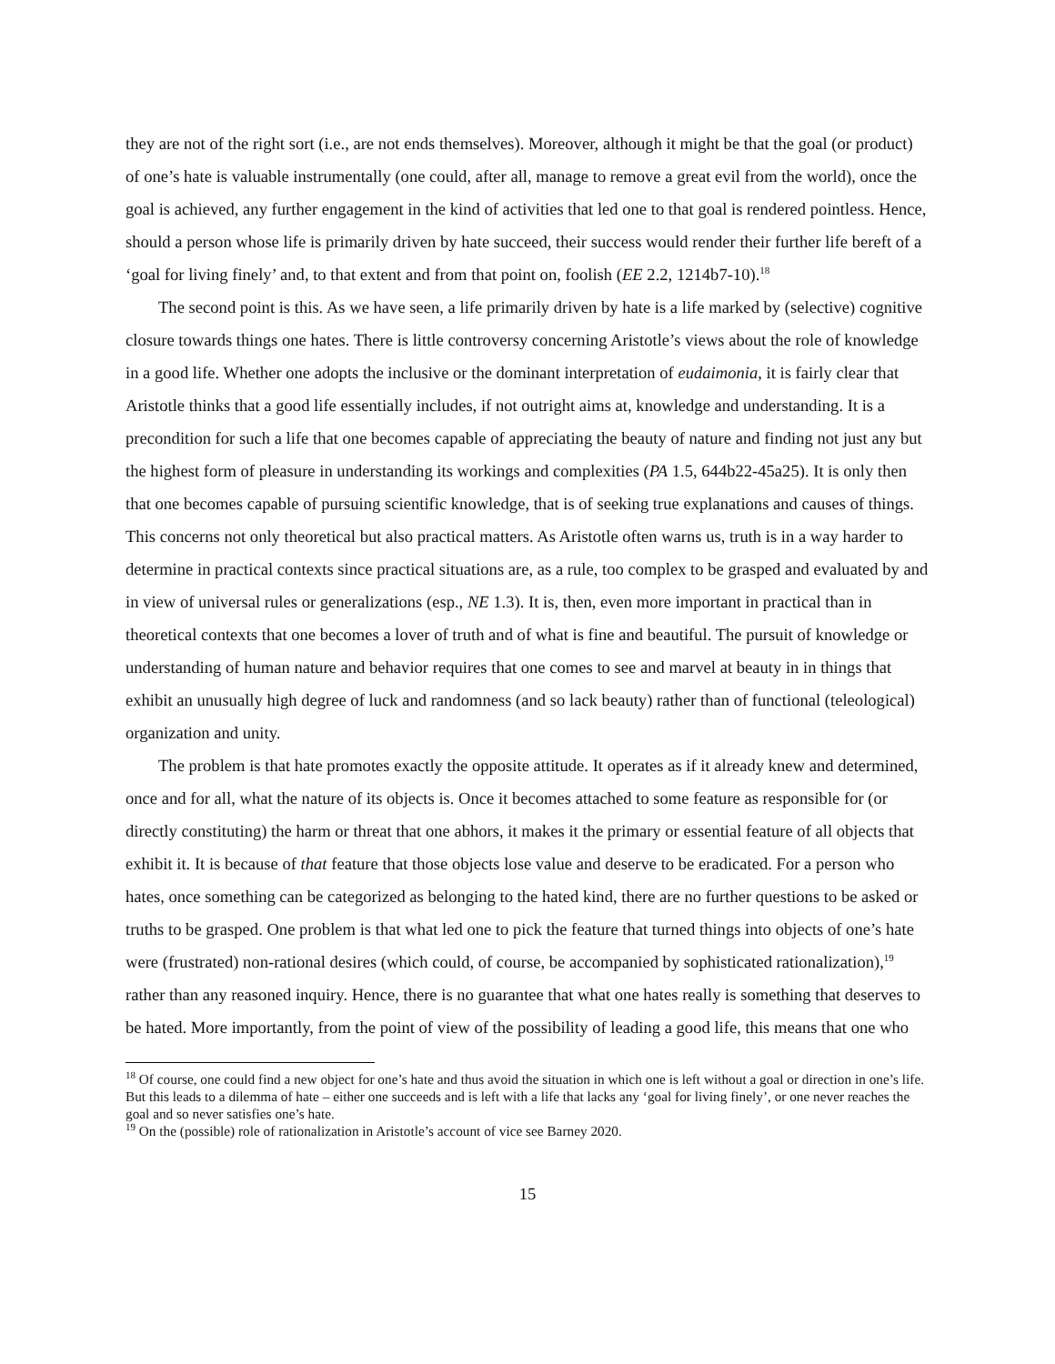they are not of the right sort (i.e., are not ends themselves). Moreover, although it might be that the goal (or product) of one’s hate is valuable instrumentally (one could, after all, manage to remove a great evil from the world), once the goal is achieved, any further engagement in the kind of activities that led one to that goal is rendered pointless. Hence, should a person whose life is primarily driven by hate succeed, their success would render their further life bereft of a ‘goal for living finely’ and, to that extent and from that point on, foolish (EE 2.2, 1214b7-10).<sup>18</sup>
The second point is this. As we have seen, a life primarily driven by hate is a life marked by (selective) cognitive closure towards things one hates. There is little controversy concerning Aristotle’s views about the role of knowledge in a good life. Whether one adopts the inclusive or the dominant interpretation of eudaimonia, it is fairly clear that Aristotle thinks that a good life essentially includes, if not outright aims at, knowledge and understanding. It is a precondition for such a life that one becomes capable of appreciating the beauty of nature and finding not just any but the highest form of pleasure in understanding its workings and complexities (PA 1.5, 644b22-45a25). It is only then that one becomes capable of pursuing scientific knowledge, that is of seeking true explanations and causes of things. This concerns not only theoretical but also practical matters. As Aristotle often warns us, truth is in a way harder to determine in practical contexts since practical situations are, as a rule, too complex to be grasped and evaluated by and in view of universal rules or generalizations (esp., NE 1.3). It is, then, even more important in practical than in theoretical contexts that one becomes a lover of truth and of what is fine and beautiful. The pursuit of knowledge or understanding of human nature and behavior requires that one comes to see and marvel at beauty in in things that exhibit an unusually high degree of luck and randomness (and so lack beauty) rather than of functional (teleological) organization and unity.
The problem is that hate promotes exactly the opposite attitude. It operates as if it already knew and determined, once and for all, what the nature of its objects is. Once it becomes attached to some feature as responsible for (or directly constituting) the harm or threat that one abhors, it makes it the primary or essential feature of all objects that exhibit it. It is because of that feature that those objects lose value and deserve to be eradicated. For a person who hates, once something can be categorized as belonging to the hated kind, there are no further questions to be asked or truths to be grasped. One problem is that what led one to pick the feature that turned things into objects of one’s hate were (frustrated) non-rational desires (which could, of course, be accompanied by sophisticated rationalization),<sup>19</sup> rather than any reasoned inquiry. Hence, there is no guarantee that what one hates really is something that deserves to be hated. More importantly, from the point of view of the possibility of leading a good life, this means that one who
<sup>18</sup> Of course, one could find a new object for one’s hate and thus avoid the situation in which one is left without a goal or direction in one’s life. But this leads to a dilemma of hate – either one succeeds and is left with a life that lacks any ‘goal for living finely’, or one never reaches the goal and so never satisfies one’s hate.
<sup>19</sup> On the (possible) role of rationalization in Aristotle’s account of vice see Barney 2020.
15